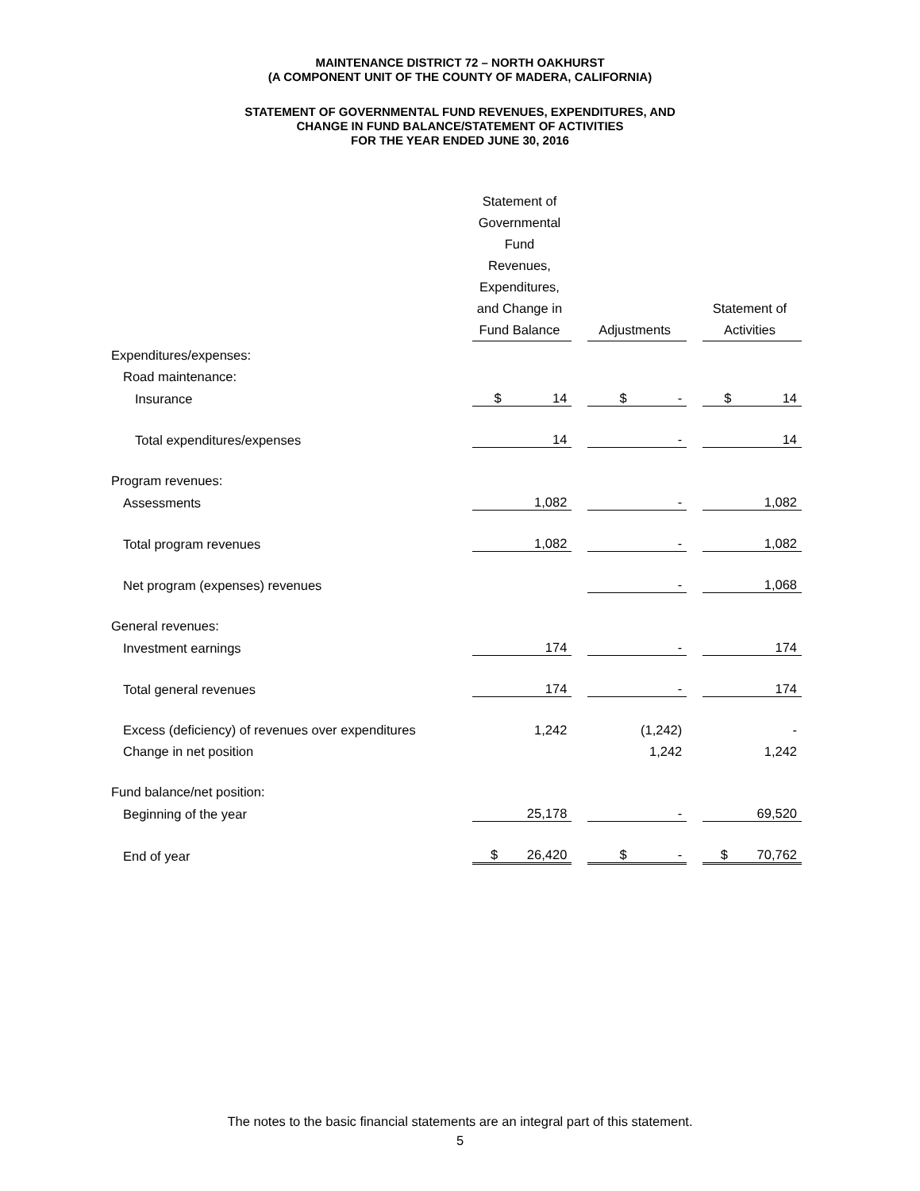MAINTENANCE DISTRICT 72 – NORTH OAKHURST
(A COMPONENT UNIT OF THE COUNTY OF MADERA, CALIFORNIA)
STATEMENT OF GOVERNMENTAL FUND REVENUES, EXPENDITURES, AND
CHANGE IN FUND BALANCE/STATEMENT OF ACTIVITIES
FOR THE YEAR ENDED JUNE 30, 2016
| | Statement of Governmental Fund Revenues, Expenditures, and Change in Fund Balance | | Adjustments | | Statement of Activities |
| --- | --- | --- | --- | --- | --- |
| Expenditures/expenses: | | | | | |
| Road maintenance: | | | | | |
| Insurance | $ 14 | | $ - | | $ 14 |
| Total expenditures/expenses | 14 | | - | | 14 |
| Program revenues: | | | | | |
| Assessments | 1,082 | | - | | 1,082 |
| Total program revenues | 1,082 | | - | | 1,082 |
| Net program (expenses) revenues | | | - | | 1,068 |
| General revenues: | | | | | |
| Investment earnings | 174 | | - | | 174 |
| Total general revenues | 174 | | - | | 174 |
| Excess (deficiency) of revenues over expenditures | 1,242 | | (1,242) | | - |
| Change in net position | | | 1,242 | | 1,242 |
| Fund balance/net position: | | | | | |
| Beginning of the year | 25,178 | | - | | 69,520 |
| End of year | $ 26,420 | | $ - | | $ 70,762 |
The notes to the basic financial statements are an integral part of this statement.
5